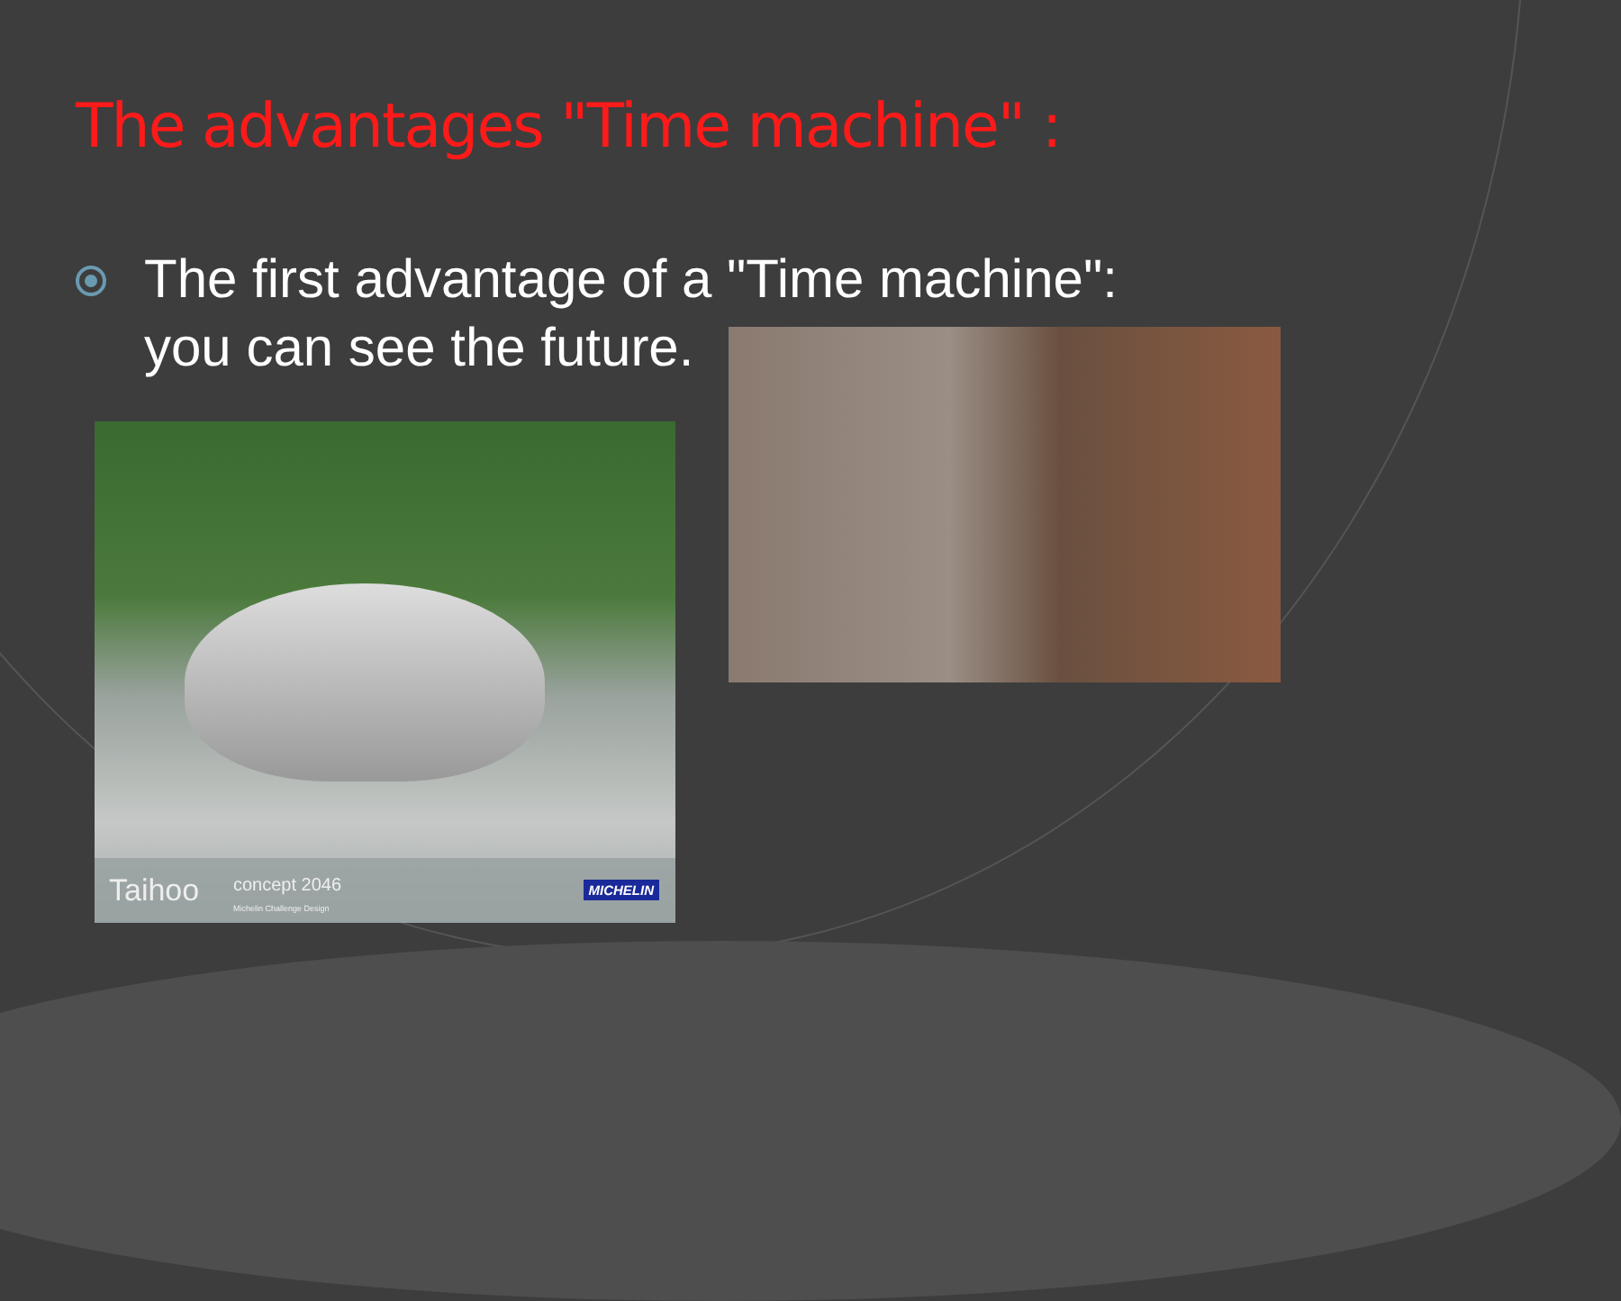The advantages "Time machine" :
The first advantage of a "Time machine":
you can see the future.
Taihoo concept 2046
Michelin Challenge Design
MICHELIN